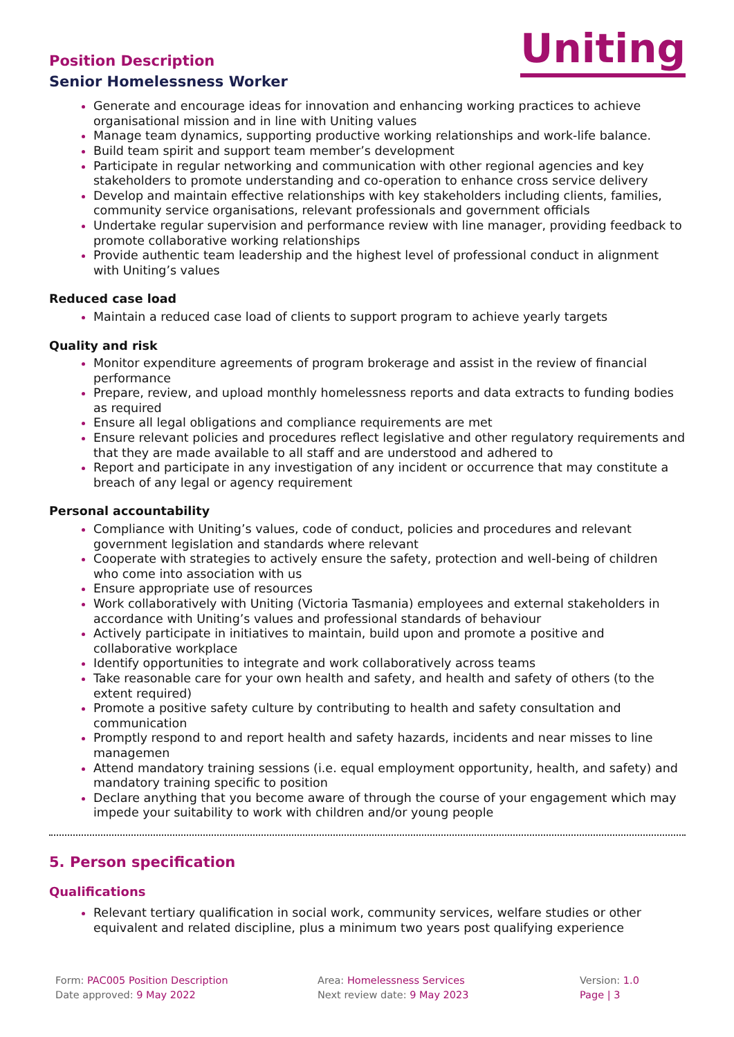Position Description
Senior Homelessness Worker
Uniting
Generate and encourage ideas for innovation and enhancing working practices to achieve organisational mission and in line with Uniting values
Manage team dynamics, supporting productive working relationships and work-life balance.
Build team spirit and support team member’s development
Participate in regular networking and communication with other regional agencies and key stakeholders to promote understanding and co-operation to enhance cross service delivery
Develop and maintain effective relationships with key stakeholders including clients, families, community service organisations, relevant professionals and government officials
Undertake regular supervision and performance review with line manager, providing feedback to promote collaborative working relationships
Provide authentic team leadership and the highest level of professional conduct in alignment with Uniting’s values
Reduced case load
Maintain a reduced case load of clients to support program to achieve yearly targets
Quality and risk
Monitor expenditure agreements of program brokerage and assist in the review of financial performance
Prepare, review, and upload monthly homelessness reports and data extracts to funding bodies as required
Ensure all legal obligations and compliance requirements are met
Ensure relevant policies and procedures reflect legislative and other regulatory requirements and that they are made available to all staff and are understood and adhered to
Report and participate in any investigation of any incident or occurrence that may constitute a breach of any legal or agency requirement
Personal accountability
Compliance with Uniting’s values, code of conduct, policies and procedures and relevant government legislation and standards where relevant
Cooperate with strategies to actively ensure the safety, protection and well-being of children who come into association with us
Ensure appropriate use of resources
Work collaboratively with Uniting (Victoria Tasmania) employees and external stakeholders in accordance with Uniting’s values and professional standards of behaviour
Actively participate in initiatives to maintain, build upon and promote a positive and collaborative workplace
Identify opportunities to integrate and work collaboratively across teams
Take reasonable care for your own health and safety, and health and safety of others (to the extent required)
Promote a positive safety culture by contributing to health and safety consultation and communication
Promptly respond to and report health and safety hazards, incidents and near misses to line managemen
Attend mandatory training sessions (i.e. equal employment opportunity, health, and safety) and mandatory training specific to position
Declare anything that you become aware of through the course of your engagement which may impede your suitability to work with children and/or young people
5. Person specification
Qualifications
Relevant tertiary qualification in social work, community services, welfare studies or other equivalent and related discipline, plus a minimum two years post qualifying experience
Form: PAC005 Position Description
Date approved: 9 May 2022
Area: Homelessness Services
Next review date: 9 May 2023
Version: 1.0
Page | 3